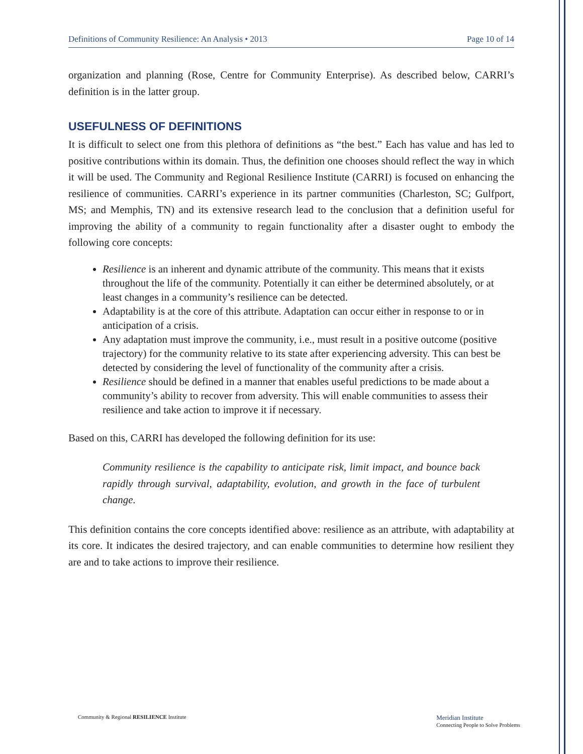Definitions of Community Resilience: An Analysis • 2013 Page 10 of 14
organization and planning (Rose, Centre for Community Enterprise). As described below, CARRI’s definition is in the latter group.
USEFULNESS OF DEFINITIONS
It is difficult to select one from this plethora of definitions as “the best.” Each has value and has led to positive contributions within its domain. Thus, the definition one chooses should reflect the way in which it will be used. The Community and Regional Resilience Institute (CARRI) is focused on enhancing the resilience of communities. CARRI’s experience in its partner communities (Charleston, SC; Gulfport, MS; and Memphis, TN) and its extensive research lead to the conclusion that a definition useful for improving the ability of a community to regain functionality after a disaster ought to embody the following core concepts:
Resilience is an inherent and dynamic attribute of the community. This means that it exists throughout the life of the community. Potentially it can either be determined absolutely, or at least changes in a community’s resilience can be detected.
Adaptability is at the core of this attribute. Adaptation can occur either in response to or in anticipation of a crisis.
Any adaptation must improve the community, i.e., must result in a positive outcome (positive trajectory) for the community relative to its state after experiencing adversity. This can best be detected by considering the level of functionality of the community after a crisis.
Resilience should be defined in a manner that enables useful predictions to be made about a community’s ability to recover from adversity. This will enable communities to assess their resilience and take action to improve it if necessary.
Based on this, CARRI has developed the following definition for its use:
Community resilience is the capability to anticipate risk, limit impact, and bounce back rapidly through survival, adaptability, evolution, and growth in the face of turbulent change.
This definition contains the core concepts identified above: resilience as an attribute, with adaptability at its core. It indicates the desired trajectory, and can enable communities to determine how resilient they are and to take actions to improve their resilience.
Community & Regional RESILIENCE Institute Meridian Institute
Connecting People to Solve Problems